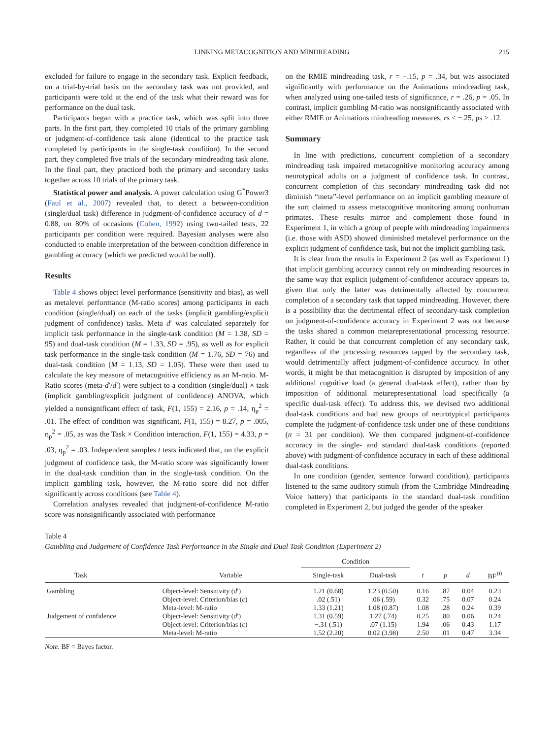LINKING METACOGNITION AND MINDREADING 215
excluded for failure to engage in the secondary task. Explicit feedback, on a trial-by-trial basis on the secondary task was not provided, and participants were told at the end of the task what their reward was for performance on the dual task.
Participants began with a practice task, which was split into three parts. In the first part, they completed 10 trials of the primary gambling or judgment-of-confidence task alone (identical to the practice task completed by participants in the single-task condition). In the second part, they completed five trials of the secondary mindreading task alone. In the final part, they practiced both the primary and secondary tasks together across 10 trials of the primary task.
Statistical power and analysis. A power calculation using G<sup>*</sup>Power3 (Faul et al., 2007) revealed that, to detect a between-condition (single/dual task) difference in judgment-of-confidence accuracy of d = 0.88, on 80% of occasions (Cohen, 1992) using two-tailed tests, 22 participants per condition were required. Bayesian analyses were also conducted to enable interpretation of the between-condition difference in gambling accuracy (which we predicted would be null).
Results
Table 4 shows object level performance (sensitivity and bias), as well as metalevel performance (M-ratio scores) among participants in each condition (single/dual) on each of the tasks (implicit gambling/explicit judgment of confidence) tasks. Meta d′ was calculated separately for implicit task performance in the single-task condition (M = 1.38, SD = 95) and dual-task condition (M = 1.33, SD = .95), as well as for explicit task performance in the single-task condition (M = 1.76, SD = 76) and dual-task condition (M = 1.13, SD = 1.05). These were then used to calculate the key measure of metacognitive efficiency as an M-ratio. M-Ratio scores (meta-d′/d′) were subject to a condition (single/dual) × task (implicit gambling/explicit judgment of confidence) ANOVA, which yielded a nonsignificant effect of task, F(1, 155) = 2.16, p = .14, η<sub>p</sub><sup>2</sup> = .01. The effect of condition was significant, F(1, 155) = 8.27, p = .005, η<sub>p</sub><sup>2</sup> = .05, as was the Task × Condition interaction, F(1, 155) = 4.33, p = .03, η<sub>p</sub><sup>2</sup> = .03. Independent samples t tests indicated that, on the explicit judgment of confidence task, the M-ratio score was significantly lower in the dual-task condition than in the single-task condition. On the implicit gambling task, however, the M-ratio score did not differ significantly across conditions (see Table 4).
Correlation analyses revealed that judgment-of-confidence M-ratio score was nonsignificantly associated with performance
on the RMIE mindreading task, r = −.15, p = .34, but was associated significantly with performance on the Animations mindreading task, when analyzed using one-tailed tests of significance, r = .26, p = .05. In contrast, implicit gambling M-ratio was nonsignificantly associated with either RMIE or Animations mindreading measures, rs < −.25, ps > .12.
Summary
In line with predictions, concurrent completion of a secondary mindreading task impaired metacognitive monitoring accuracy among neurotypical adults on a judgment of confidence task. In contrast, concurrent completion of this secondary mindreading task did not diminish “meta”-level performance on an implicit gambling measure of the sort claimed to assess metacognitive monitoring among nonhuman primates. These results mirror and complement those found in Experiment 1, in which a group of people with mindreading impairments (i.e. those with ASD) showed diminished metalevel performance on the explicit judgment of confidence task, but not the implicit gambling task.
It is clear from the results in Experiment 2 (as well as Experiment 1) that implicit gambling accuracy cannot rely on mindreading resources in the same way that explicit judgment-of-confidence accuracy appears to, given that only the latter was detrimentally affected by concurrent completion of a secondary task that tapped mindreading. However, there is a possibility that the detrimental effect of secondary-task completion on judgment-of-confidence accuracy in Experiment 2 was not because the tasks shared a common metarepresentational processing resource. Rather, it could be that concurrent completion of any secondary task, regardless of the processing resources tapped by the secondary task, would detrimentally affect judgment-of-confidence accuracy. In other words, it might be that metacognition is disrupted by imposition of any additional cognitive load (a general dual-task effect), rather than by imposition of additional metarepresentational load specifically (a specific dual-task effect). To address this, we devised two additional dual-task conditions and had new groups of neurotypical participants complete the judgment-of-confidence task under one of these conditions (n = 31 per condition). We then compared judgment-of-confidence accuracy in the single- and standard dual-task conditions (reported above) with judgment-of-confidence accuracy in each of these additional dual-task conditions.
In one condition (gender, sentence forward condition), participants listened to the same auditory stimuli (from the Cambridge Mindreading Voice battery) that participants in the standard dual-task condition completed in Experiment 2, but judged the gender of the speaker
Table 4
Gambling and Judgement of Confidence Task Performance in the Single and Dual Task Condition (Experiment 2)
| | | Condition | | | | | |
| --- | --- | --- | --- | --- | --- | --- | --- |
| Task | Variable | Single-task | Dual-task | t | p | d | BF<sup>10</sup> |
| Gambling | Object-level: Sensitivity ( d ′) | 1.21 (0.68) | 1.23 (0.50) | 0.16 | .87 | 0.04 | 0.23 |
| | Object-level: Criterion/bias ( c ) | .02 (.51) | .06 (.59) | 0.32 | .75 | 0.07 | 0.24 |
| | Meta-level: M-ratio | 1.33 (1.21) | 1.08 (0.87) | 1.08 | .28 | 0.24 | 0.39 |
| Judgement of confidence | Object-level: Sensitivity ( d ′) | 1.31 (0.59) | 1.27 (.74) | 0.25 | .80 | 0.06 | 0.24 |
| | Object-level: Criterion/bias ( c ) | −.31 (.51) | .07 (1.15) | 1.94 | .06 | 0.43 | 1.17 |
| | Meta-level: M-ratio | 1.52 (2.20) | 0.02 (3.98) | 2.50 | .01 | 0.47 | 3.34 |
Note. BF = Bayes factor.